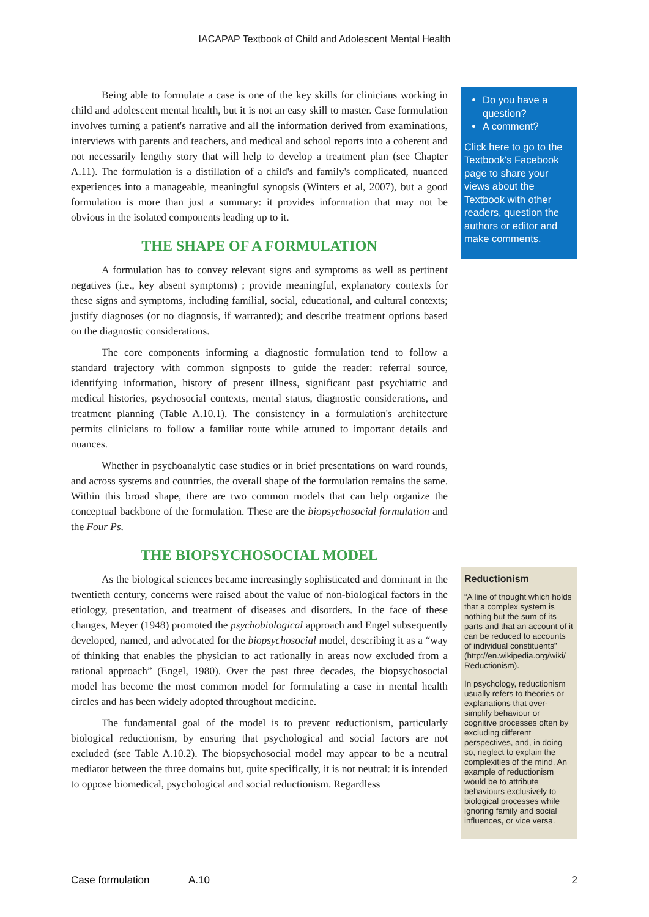IACAPAP Textbook of Child and Adolescent Mental Health
Being able to formulate a case is one of the key skills for clinicians working in child and adolescent mental health, but it is not an easy skill to master. Case formulation involves turning a patient's narrative and all the information derived from examinations, interviews with parents and teachers, and medical and school reports into a coherent and not necessarily lengthy story that will help to develop a treatment plan (see Chapter A.11). The formulation is a distillation of a child's and family's complicated, nuanced experiences into a manageable, meaningful synopsis (Winters et al, 2007), but a good formulation is more than just a summary: it provides information that may not be obvious in the isolated components leading up to it.
THE SHAPE OF A FORMULATION
A formulation has to convey relevant signs and symptoms as well as pertinent negatives (i.e., key absent symptoms) ; provide meaningful, explanatory contexts for these signs and symptoms, including familial, social, educational, and cultural contexts; justify diagnoses (or no diagnosis, if warranted); and describe treatment options based on the diagnostic considerations.
The core components informing a diagnostic formulation tend to follow a standard trajectory with common signposts to guide the reader: referral source, identifying information, history of present illness, significant past psychiatric and medical histories, psychosocial contexts, mental status, diagnostic considerations, and treatment planning (Table A.10.1). The consistency in a formulation's architecture permits clinicians to follow a familiar route while attuned to important details and nuances.
Whether in psychoanalytic case studies or in brief presentations on ward rounds, and across systems and countries, the overall shape of the formulation remains the same. Within this broad shape, there are two common models that can help organize the conceptual backbone of the formulation. These are the biopsychosocial formulation and the Four Ps.
THE BIOPSYCHOSOCIAL MODEL
As the biological sciences became increasingly sophisticated and dominant in the twentieth century, concerns were raised about the value of non-biological factors in the etiology, presentation, and treatment of diseases and disorders. In the face of these changes, Meyer (1948) promoted the psychobiological approach and Engel subsequently developed, named, and advocated for the biopsychosocial model, describing it as a “way of thinking that enables the physician to act rationally in areas now excluded from a rational approach” (Engel, 1980). Over the past three decades, the biopsychosocial model has become the most common model for formulating a case in mental health circles and has been widely adopted throughout medicine.
The fundamental goal of the model is to prevent reductionism, particularly biological reductionism, by ensuring that psychological and social factors are not excluded (see Table A.10.2). The biopsychosocial model may appear to be a neutral mediator between the three domains but, quite specifically, it is not neutral: it is intended to oppose biomedical, psychological and social reductionism. Regardless
Do you have a question?
A comment?
Click here to go to the Textbook's Facebook page to share your views about the Textbook with other readers, question the authors or editor and make comments.
Reductionism
“A line of thought which holds that a complex system is nothing but the sum of its parts and that an account of it can be reduced to accounts of individual constituents” (http://en.wikipedia.org/wiki/ Reductionism).
In psychology, reductionism usually refers to theories or explanations that over-simplify behaviour or cognitive processes often by excluding different perspectives, and, in doing so, neglect to explain the complexities of the mind. An example of reductionism would be to attribute behaviours exclusively to biological processes while ignoring family and social influences, or vice versa.
Case formulation A.10 2